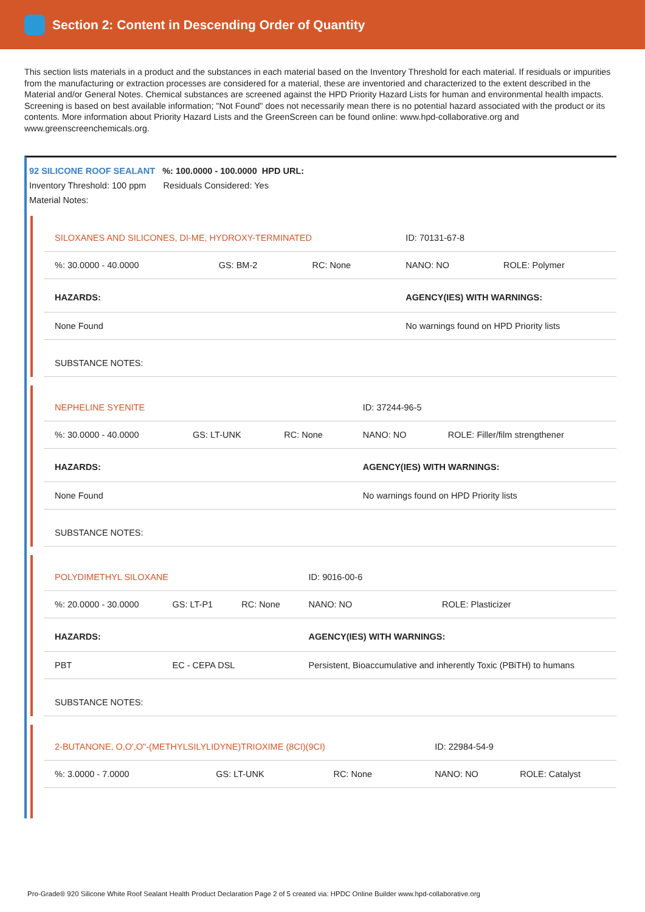Section 2: Content in Descending Order of Quantity
This section lists materials in a product and the substances in each material based on the Inventory Threshold for each material. If residuals or impurities from the manufacturing or extraction processes are considered for a material, these are inventoried and characterized to the extent described in the Material and/or General Notes. Chemical substances are screened against the HPD Priority Hazard Lists for human and environmental health impacts. Screening is based on best available information; "Not Found" does not necessarily mean there is no potential hazard associated with the product or its contents. More information about Priority Hazard Lists and the GreenScreen can be found online: www.hpd-collaborative.org and www.greenscreenchemicals.org.
92 SILICONE ROOF SEALANT %: 100.0000 - 100.0000 HPD URL:
Inventory Threshold: 100 ppm Residuals Considered: Yes
Material Notes:
| SILOXANES AND SILICONES, DI-ME, HYDROXY-TERMINATED | | | ID: 70131-67-8 | |
| %: 30.0000 - 40.0000 | GS: BM-2 | RC: None | NANO: NO | ROLE: Polymer |
| HAZARDS: | | | AGENCY(IES) WITH WARNINGS: | |
| None Found | | | No warnings found on HPD Priority lists | |
| SUBSTANCE NOTES: | | | | |
| NEPHELINE SYENITE | | | ID: 37244-96-5 | |
| %: 30.0000 - 40.0000 | GS: LT-UNK | RC: None | NANO: NO | ROLE: Filler/film strengthener |
| HAZARDS: | | | AGENCY(IES) WITH WARNINGS: | |
| None Found | | | No warnings found on HPD Priority lists | |
| SUBSTANCE NOTES: | | | | |
| POLYDIMETHYL SILOXANE | | | ID: 9016-00-6 | |
| %: 20.0000 - 30.0000 | GS: LT-P1 | RC: None | NANO: NO | ROLE: Plasticizer |
| HAZARDS: | | | AGENCY(IES) WITH WARNINGS: | |
| PBT | EC - CEPA DSL | | Persistent, Bioaccumulative and inherently Toxic (PBiTH) to humans | |
| SUBSTANCE NOTES: | | | | |
| 2-BUTANONE, O,O',O"-(METHYLSILYLIDYNE)TRIOXIME (8CI)(9CI) | | | ID: 22984-54-9 | |
| %: 3.0000 - 7.0000 | GS: LT-UNK | RC: None | NANO: NO | ROLE: Catalyst |
Pro-Grade® 920 Silicone White Roof Sealant Health Product Declaration Page 2 of 5 created via: HPDC Online Builder www.hpd-collaborative.org